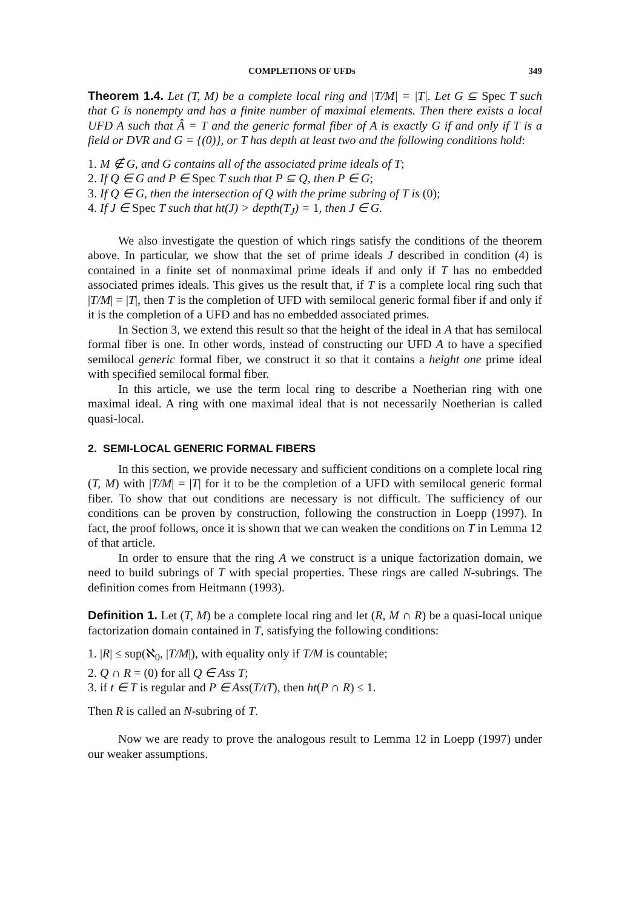COMPLETIONS OF UFDs 349
Theorem 1.4. Let (T, M) be a complete local ring and |T/M| = |T|. Let G ⊆ Spec T such that G is nonempty and has a finite number of maximal elements. Then there exists a local UFD A such that Â = T and the generic formal fiber of A is exactly G if and only if T is a field or DVR and G = {(0)}, or T has depth at least two and the following conditions hold:
1. M ∉ G, and G contains all of the associated prime ideals of T;
2. If Q ∈ G and P ∈ Spec T such that P ⊆ Q, then P ∈ G;
3. If Q ∈ G, then the intersection of Q with the prime subring of T is (0);
4. If J ∈ Spec T such that ht(J) > depth(T<sub>J</sub>) = 1, then J ∈ G.
We also investigate the question of which rings satisfy the conditions of the theorem above. In particular, we show that the set of prime ideals J described in condition (4) is contained in a finite set of nonmaximal prime ideals if and only if T has no embedded associated primes ideals. This gives us the result that, if T is a complete local ring such that |T/M| = |T|, then T is the completion of UFD with semilocal generic formal fiber if and only if it is the completion of a UFD and has no embedded associated primes.
In Section 3, we extend this result so that the height of the ideal in A that has semilocal formal fiber is one. In other words, instead of constructing our UFD A to have a specified semilocal generic formal fiber, we construct it so that it contains a height one prime ideal with specified semilocal formal fiber.
In this article, we use the term local ring to describe a Noetherian ring with one maximal ideal. A ring with one maximal ideal that is not necessarily Noetherian is called quasi-local.
2. SEMI-LOCAL GENERIC FORMAL FIBERS
In this section, we provide necessary and sufficient conditions on a complete local ring (T, M) with |T/M| = |T| for it to be the completion of a UFD with semilocal generic formal fiber. To show that out conditions are necessary is not difficult. The sufficiency of our conditions can be proven by construction, following the construction in Loepp (1997). In fact, the proof follows, once it is shown that we can weaken the conditions on T in Lemma 12 of that article.
In order to ensure that the ring A we construct is a unique factorization domain, we need to build subrings of T with special properties. These rings are called N-subrings. The definition comes from Heitmann (1993).
Definition 1. Let (T, M) be a complete local ring and let (R, M ∩ R) be a quasi-local unique factorization domain contained in T, satisfying the following conditions:
1. |R| ≤ sup(ℵ<sub>0</sub>, |T/M|), with equality only if T/M is countable;
2. Q ∩ R = (0) for all Q ∈ Ass T;
3. if t ∈ T is regular and P ∈ Ass(T/tT), then ht(P ∩ R) ≤ 1.
Then R is called an N-subring of T.
Now we are ready to prove the analogous result to Lemma 12 in Loepp (1997) under our weaker assumptions.